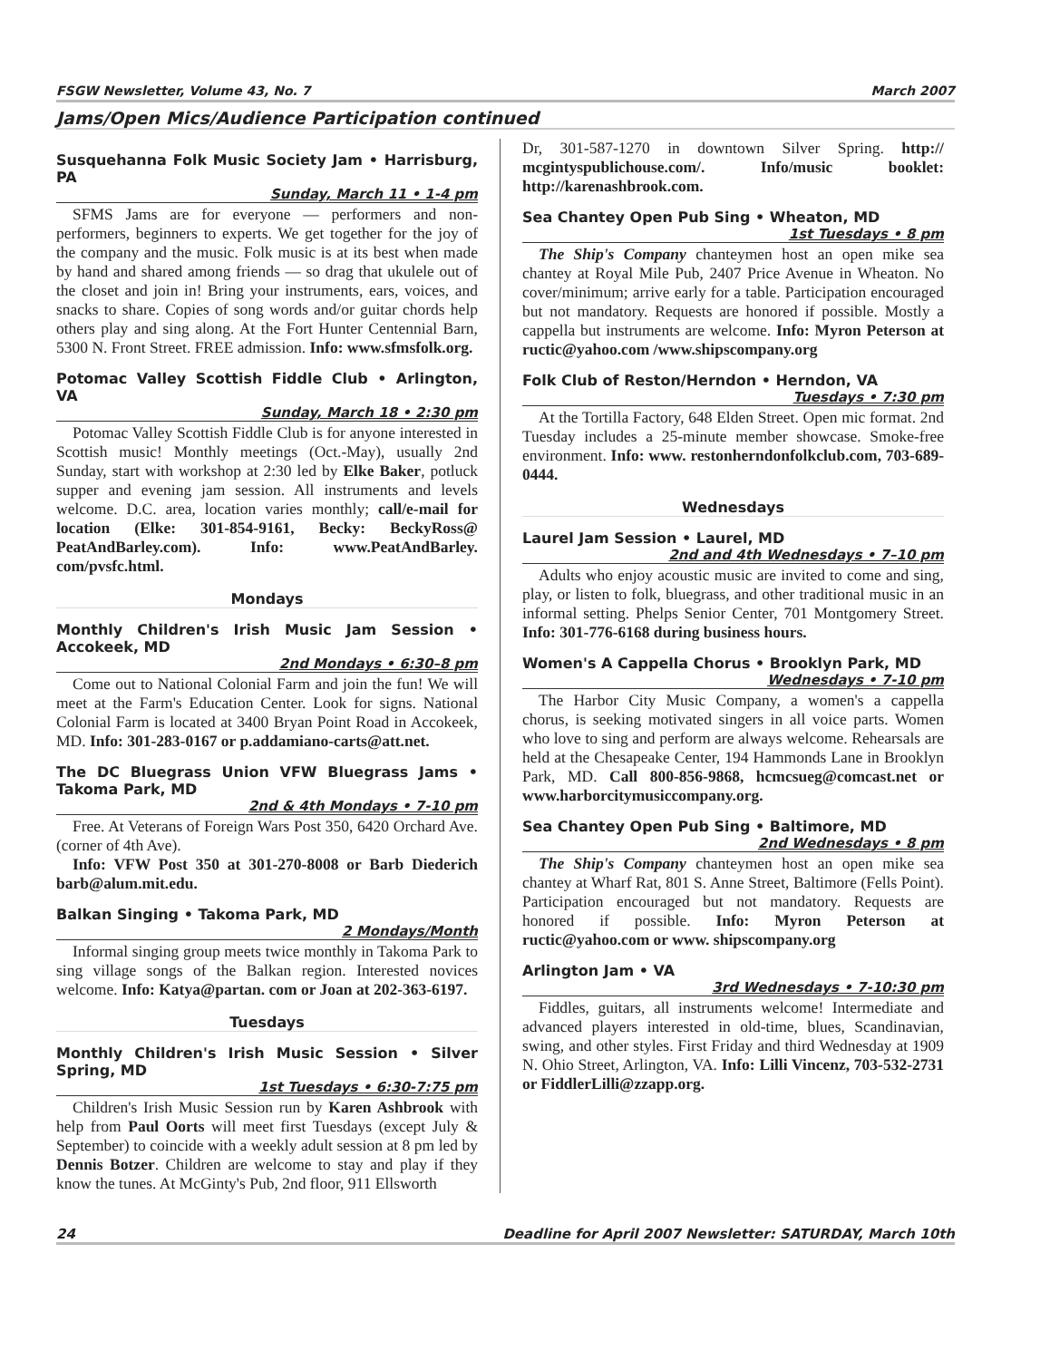FSGW Newsletter, Volume 43, No. 7 March 2007
Jams/Open Mics/Audience Participation continued
Susquehanna Folk Music Society Jam • Harrisburg, PA
Sunday, March 11 • 1-4 pm
SFMS Jams are for everyone — performers and non-performers, beginners to experts. We get together for the joy of the company and the music. Folk music is at its best when made by hand and shared among friends — so drag that ukulele out of the closet and join in! Bring your instruments, ears, voices, and snacks to share. Copies of song words and/or guitar chords help others play and sing along. At the Fort Hunter Centennial Barn, 5300 N. Front Street. FREE admission. Info: www.sfmsfolk.org.
Potomac Valley Scottish Fiddle Club • Arlington, VA
Sunday, March 18 • 2:30 pm
Potomac Valley Scottish Fiddle Club is for anyone interested in Scottish music! Monthly meetings (Oct.-May), usually 2nd Sunday, start with workshop at 2:30 led by Elke Baker, potluck supper and evening jam session. All instruments and levels welcome. D.C. area, location varies monthly; call/e-mail for location (Elke: 301-854-9161, Becky: BeckyRoss@ PeatAndBarley.com). Info: www.PeatAndBarley. com/pvsfc.html.
Mondays
Monthly Children's Irish Music Jam Session • Accokeek, MD
2nd Mondays • 6:30–8 pm
Come out to National Colonial Farm and join the fun! We will meet at the Farm's Education Center. Look for signs. National Colonial Farm is located at 3400 Bryan Point Road in Accokeek, MD. Info: 301-283-0167 or p.addamiano-carts@att.net.
The DC Bluegrass Union VFW Bluegrass Jams • Takoma Park, MD
2nd & 4th Mondays • 7-10 pm
Free. At Veterans of Foreign Wars Post 350, 6420 Orchard Ave. (corner of 4th Ave).
Info: VFW Post 350 at 301-270-8008 or Barb Diederich barb@alum.mit.edu.
Balkan Singing • Takoma Park, MD
2 Mondays/Month
Informal singing group meets twice monthly in Takoma Park to sing village songs of the Balkan region. Interested novices welcome. Info: Katya@partan. com or Joan at 202-363-6197.
Tuesdays
Monthly Children's Irish Music Session • Silver Spring, MD
1st Tuesdays • 6:30-7:75 pm
Children's Irish Music Session run by Karen Ashbrook with help from Paul Oorts will meet first Tuesdays (except July & September) to coincide with a weekly adult session at 8 pm led by Dennis Botzer. Children are welcome to stay and play if they know the tunes. At McGinty's Pub, 2nd floor, 911 Ellsworth
Dr, 301-587-1270 in downtown Silver Spring. http:// mcgintyspublichouse.com/. Info/music booklet: http://karenashbrook.com.
Sea Chantey Open Pub Sing • Wheaton, MD
1st Tuesdays • 8 pm
The Ship's Company chanteymen host an open mike sea chantey at Royal Mile Pub, 2407 Price Avenue in Wheaton. No cover/minimum; arrive early for a table. Participation encouraged but not mandatory. Requests are honored if possible. Mostly a cappella but instruments are welcome. Info: Myron Peterson at ructic@yahoo.com /www.shipscompany.org
Folk Club of Reston/Herndon • Herndon, VA
Tuesdays • 7:30 pm
At the Tortilla Factory, 648 Elden Street. Open mic format. 2nd Tuesday includes a 25-minute member showcase. Smoke-free environment. Info: www. restonherndonfolkclub.com, 703-689-0444.
Wednesdays
Laurel Jam Session • Laurel, MD
2nd and 4th Wednesdays • 7–10 pm
Adults who enjoy acoustic music are invited to come and sing, play, or listen to folk, bluegrass, and other traditional music in an informal setting. Phelps Senior Center, 701 Montgomery Street. Info: 301-776-6168 during business hours.
Women's A Cappella Chorus • Brooklyn Park, MD
Wednesdays • 7-10 pm
The Harbor City Music Company, a women's a cappella chorus, is seeking motivated singers in all voice parts. Women who love to sing and perform are always welcome. Rehearsals are held at the Chesapeake Center, 194 Hammonds Lane in Brooklyn Park, MD. Call 800-856-9868, hcmcsueg@comcast.net or www.harborcitymusiccompany.org.
Sea Chantey Open Pub Sing • Baltimore, MD
2nd Wednesdays • 8 pm
The Ship's Company chanteymen host an open mike sea chantey at Wharf Rat, 801 S. Anne Street, Baltimore (Fells Point). Participation encouraged but not mandatory. Requests are honored if possible. Info: Myron Peterson at ructic@yahoo.com or www. shipscompany.org
Arlington Jam • VA
3rd Wednesdays • 7-10:30 pm
Fiddles, guitars, all instruments welcome! Intermediate and advanced players interested in old-time, blues, Scandinavian, swing, and other styles. First Friday and third Wednesday at 1909 N. Ohio Street, Arlington, VA. Info: Lilli Vincenz, 703-532-2731 or FiddlerLilli@zzapp.org.
24 Deadline for April 2007 Newsletter: SATURDAY, March 10th